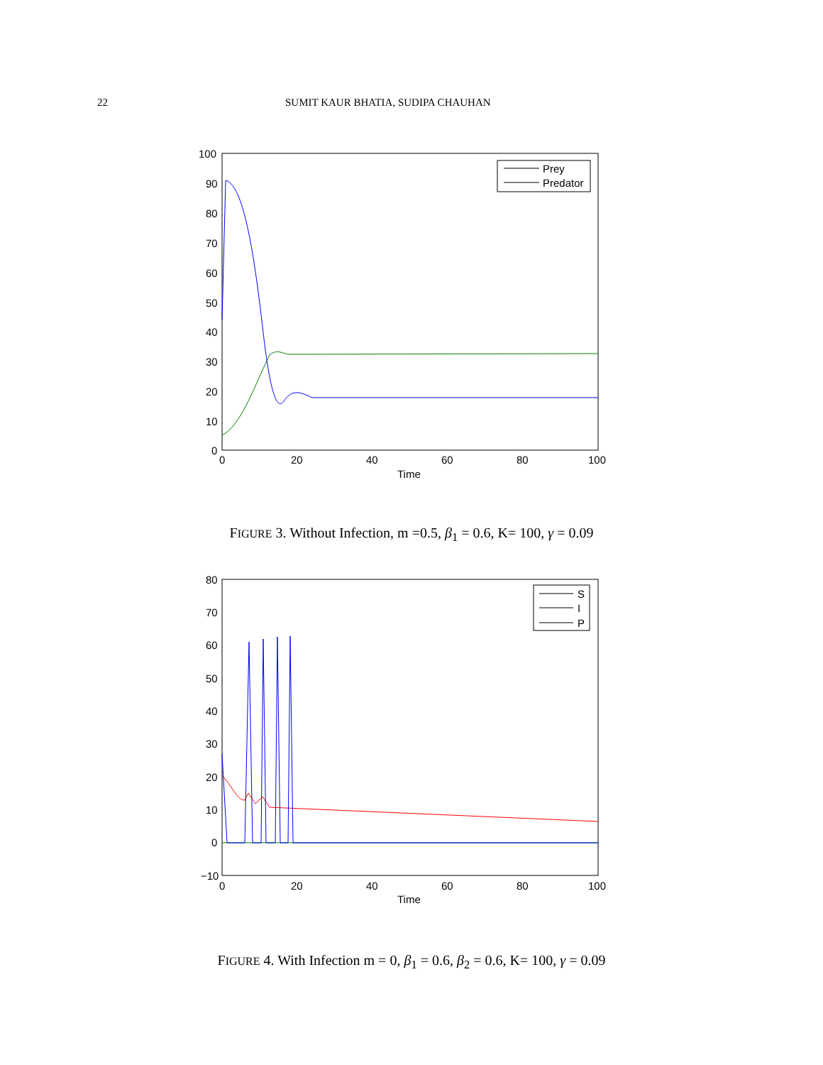22 SUMIT KAUR BHATIA, SUDIPA CHAUHAN
100
90
80
70
60
50
40
30
20
10
0
0
20
40
60
80
100
Time
Prey
Predator
FIGURE 3. Without Infection, m =0.5, β<sub>1</sub> = 0.6, K= 100, γ = 0.09
80
70
60
50
40
30
20
10
0
−10
0
20
40
60
80
100
Time
S
I
P
FIGURE 4. With Infection m = 0, β<sub>1</sub> = 0.6, β<sub>2</sub> = 0.6, K= 100, γ = 0.09